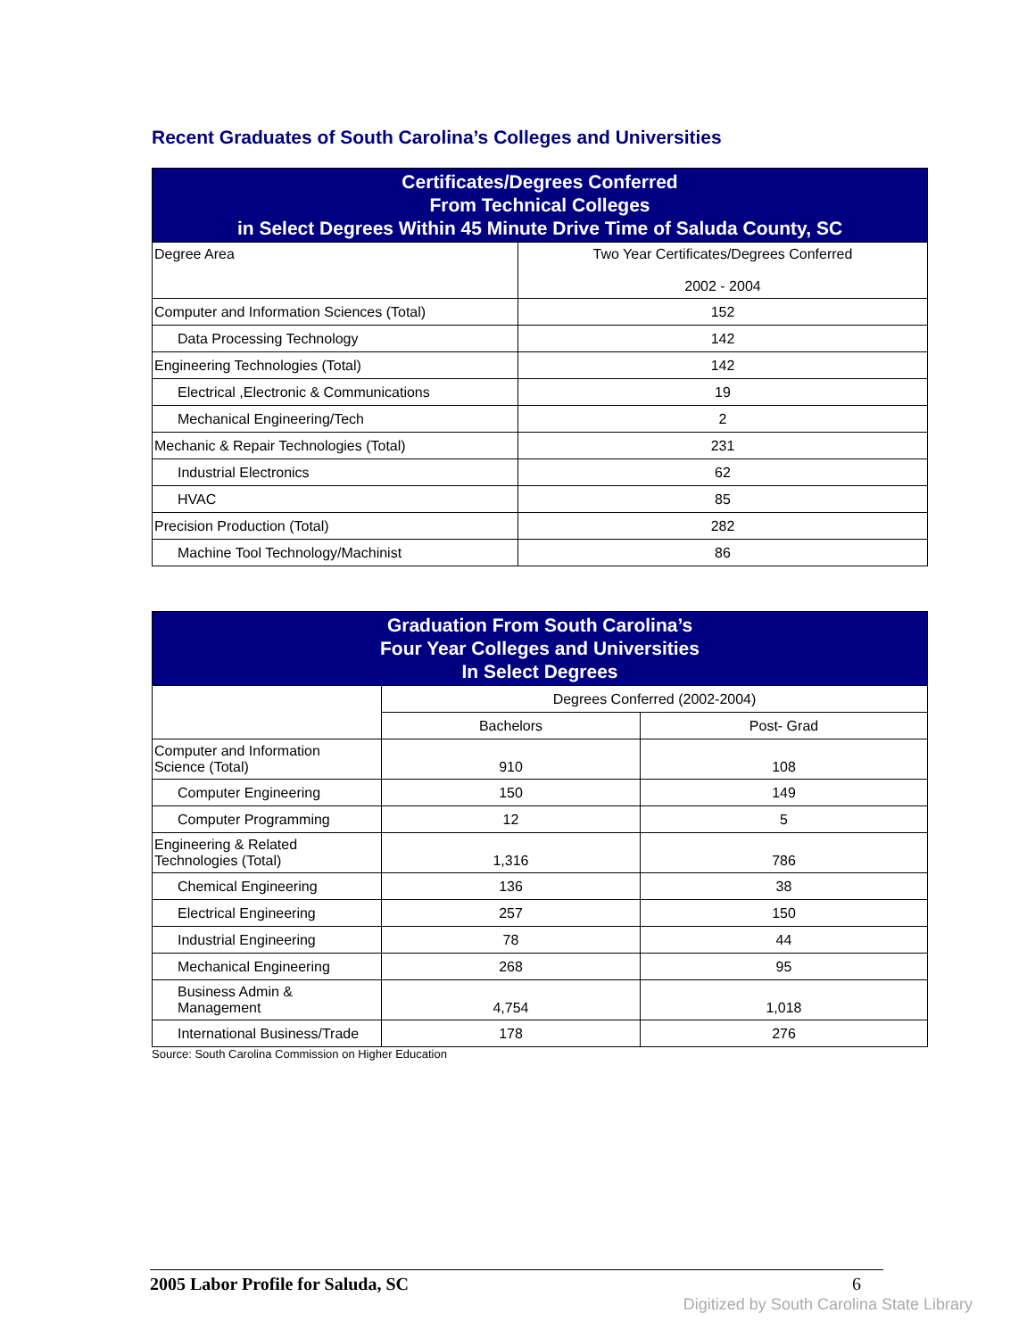Recent Graduates of South Carolina’s Colleges and Universities
| Certificates/Degrees Conferred From Technical Colleges in Select Degrees Within 45 Minute Drive Time of Saluda County, SC | |
| --- | --- |
| Degree Area | Two Year Certificates/Degrees Conferred 2002 - 2004 |
| Computer and Information Sciences (Total) | 152 |
| Data Processing Technology | 142 |
| Engineering Technologies (Total) | 142 |
| Electrical ,Electronic & Communications | 19 |
| Mechanical Engineering/Tech | 2 |
| Mechanic & Repair Technologies (Total) | 231 |
| Industrial Electronics | 62 |
| HVAC | 85 |
| Precision Production (Total) | 282 |
| Machine Tool Technology/Machinist | 86 |
| Graduation From South Carolina’s Four Year Colleges and Universities In Select Degrees | | |
| --- | --- | --- |
| | Degrees Conferred (2002-2004) | |
| | Bachelors | Post- Grad |
| Computer and Information Science (Total) | 910 | 108 |
| Computer Engineering | 150 | 149 |
| Computer Programming | 12 | 5 |
| Engineering & Related Technologies (Total) | 1,316 | 786 |
| Chemical Engineering | 136 | 38 |
| Electrical Engineering | 257 | 150 |
| Industrial Engineering | 78 | 44 |
| Mechanical Engineering | 268 | 95 |
| Business Admin & Management | 4,754 | 1,018 |
| International Business/Trade | 178 | 276 |
Source: South Carolina Commission on Higher Education
2005 Labor Profile for Saluda, SC 6
Digitized by South Carolina State Library